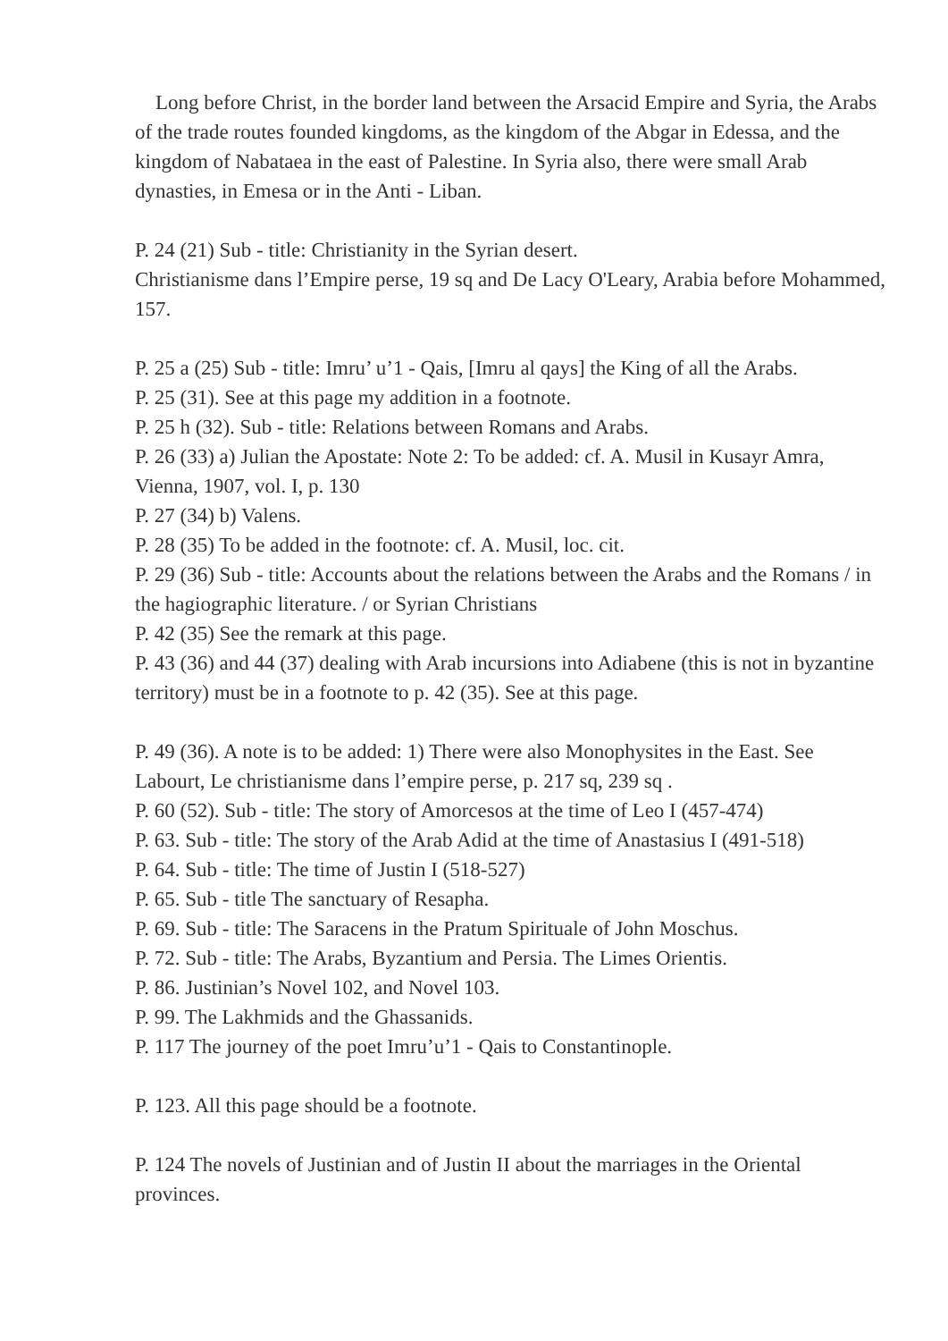Long before Christ, in the border land between the Arsacid Empire and Syria, the Arabs of the trade routes founded kingdoms, as the kingdom of the Abgar in Edessa, and the kingdom of Nabataea in the east of Palestine. In Syria also, there were small Arab dynasties, in Emesa or in the Anti - Liban.
P. 24 (21) Sub - title: Christianity in the Syrian desert.
Christianisme dans l’Empire perse, 19 sq and De Lacy O'Leary, Arabia before Mohammed, 157.
P. 25 a (25) Sub - title: Imru’ u’1 - Qais, [Imru al qays] the King of all the Arabs.
P. 25 (31). See at this page my addition in a footnote.
P. 25 h (32). Sub - title: Relations between Romans and Arabs.
P. 26 (33) a) Julian the Apostate: Note 2: To be added: cf. A. Musil in Kusayr Amra, Vienna, 1907, vol. I, p. 130
P. 27 (34) b) Valens.
P. 28 (35) To be added in the footnote: cf. A. Musil, loc. cit.
P. 29 (36) Sub - title: Accounts about the relations between the Arabs and the Romans / in the hagiographic literature. / or Syrian Christians
P. 42 (35) See the remark at this page.
P. 43 (36) and 44 (37) dealing with Arab incursions into Adiabene (this is not in byzantine territory) must be in a footnote to p. 42 (35). See at this page.
P. 49 (36). A note is to be added: 1) There were also Monophysites in the East. See Labourt, Le christianisme dans l’empire perse, p. 217 sq, 239 sq .
P. 60 (52). Sub - title: The story of Amorcesos at the time of Leo I (457-474)
P. 63. Sub - title: The story of the Arab Adid at the time of Anastasius I (491-518)
P. 64. Sub - title: The time of Justin I (518-527)
P. 65. Sub - title The sanctuary of Resapha.
P. 69. Sub - title: The Saracens in the Pratum Spirituale of John Moschus.
P. 72. Sub - title: The Arabs, Byzantium and Persia. The Limes Orientis.
P. 86. Justinian’s Novel 102, and Novel 103.
P. 99. The Lakhmids and the Ghassanids.
P. 117 The journey of the poet Imru’u’1 - Qais to Constantinople.
P. 123. All this page should be a footnote.
P. 124 The novels of Justinian and of Justin II about the marriages in the Oriental provinces.